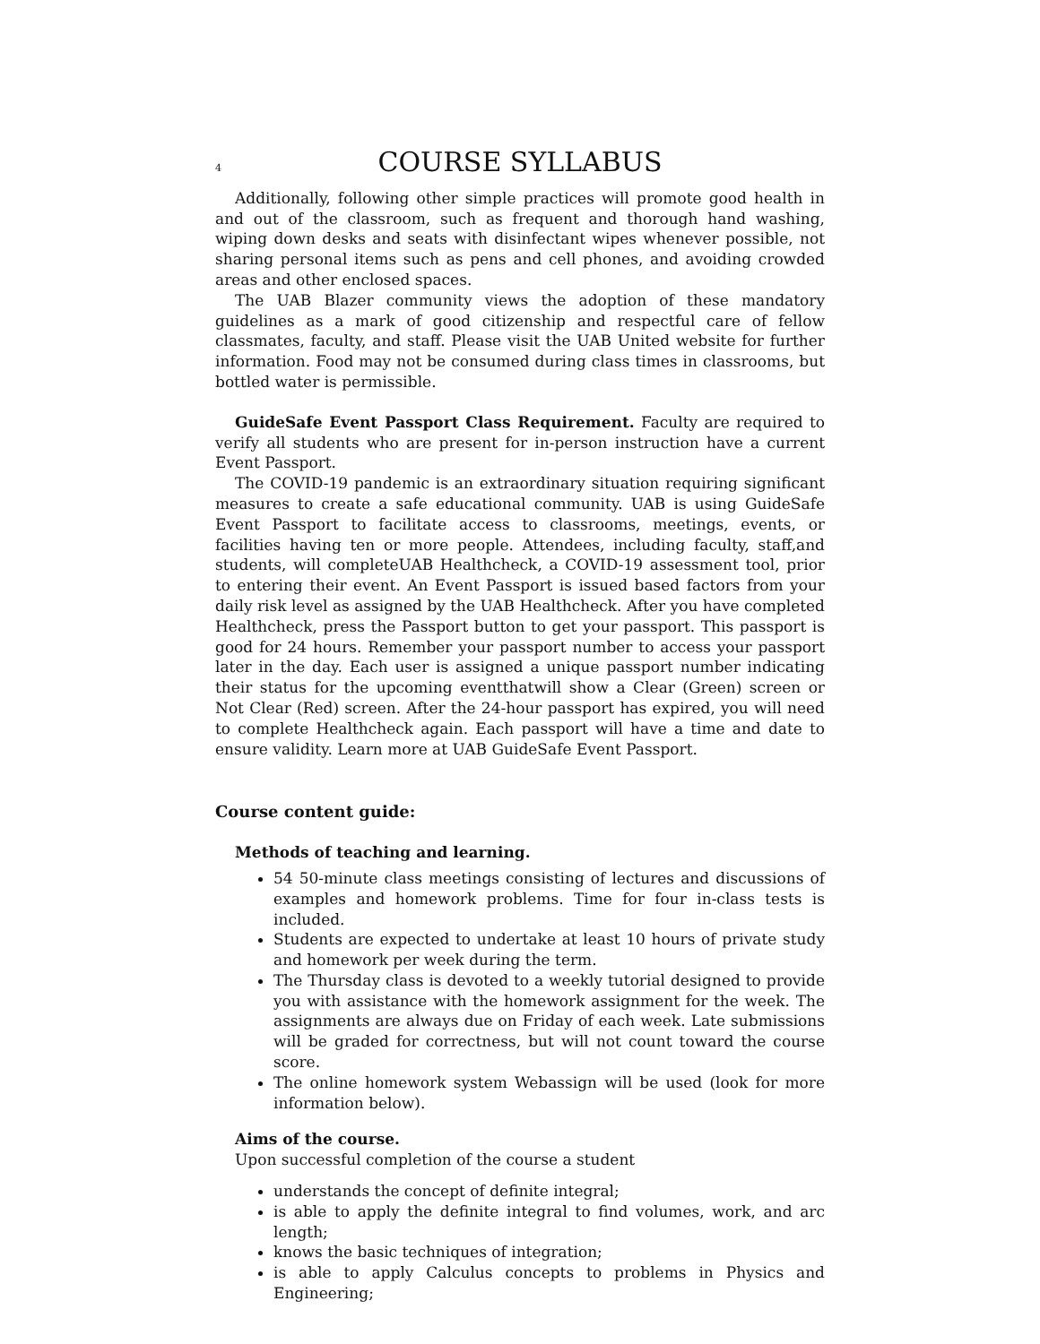4 COURSE SYLLABUS
Additionally, following other simple practices will promote good health in and out of the classroom, such as frequent and thorough hand washing, wiping down desks and seats with disinfectant wipes whenever possible, not sharing personal items such as pens and cell phones, and avoiding crowded areas and other enclosed spaces.
The UAB Blazer community views the adoption of these mandatory guidelines as a mark of good citizenship and respectful care of fellow classmates, faculty, and staff. Please visit the UAB United website for further information. Food may not be consumed during class times in classrooms, but bottled water is permissible.
GuideSafe Event Passport Class Requirement. Faculty are required to verify all students who are present for in-person instruction have a current Event Passport.
The COVID-19 pandemic is an extraordinary situation requiring significant measures to create a safe educational community. UAB is using GuideSafe Event Passport to facilitate access to classrooms, meetings, events, or facilities having ten or more people. Attendees, including faculty, staff,and students, will completeUAB Healthcheck, a COVID-19 assessment tool, prior to entering their event. An Event Passport is issued based factors from your daily risk level as assigned by the UAB Healthcheck. After you have completed Healthcheck, press the Passport button to get your passport. This passport is good for 24 hours. Remember your passport number to access your passport later in the day. Each user is assigned a unique passport number indicating their status for the upcoming eventthatwill show a Clear (Green) screen or Not Clear (Red) screen. After the 24-hour passport has expired, you will need to complete Healthcheck again. Each passport will have a time and date to ensure validity. Learn more at UAB GuideSafe Event Passport.
Course content guide:
Methods of teaching and learning.
54 50-minute class meetings consisting of lectures and discussions of examples and homework problems. Time for four in-class tests is included.
Students are expected to undertake at least 10 hours of private study and homework per week during the term.
The Thursday class is devoted to a weekly tutorial designed to provide you with assistance with the homework assignment for the week. The assignments are always due on Friday of each week. Late submissions will be graded for correctness, but will not count toward the course score.
The online homework system Webassign will be used (look for more information below).
Aims of the course.
Upon successful completion of the course a student
understands the concept of definite integral;
is able to apply the definite integral to find volumes, work, and arc length;
knows the basic techniques of integration;
is able to apply Calculus concepts to problems in Physics and Engineering;